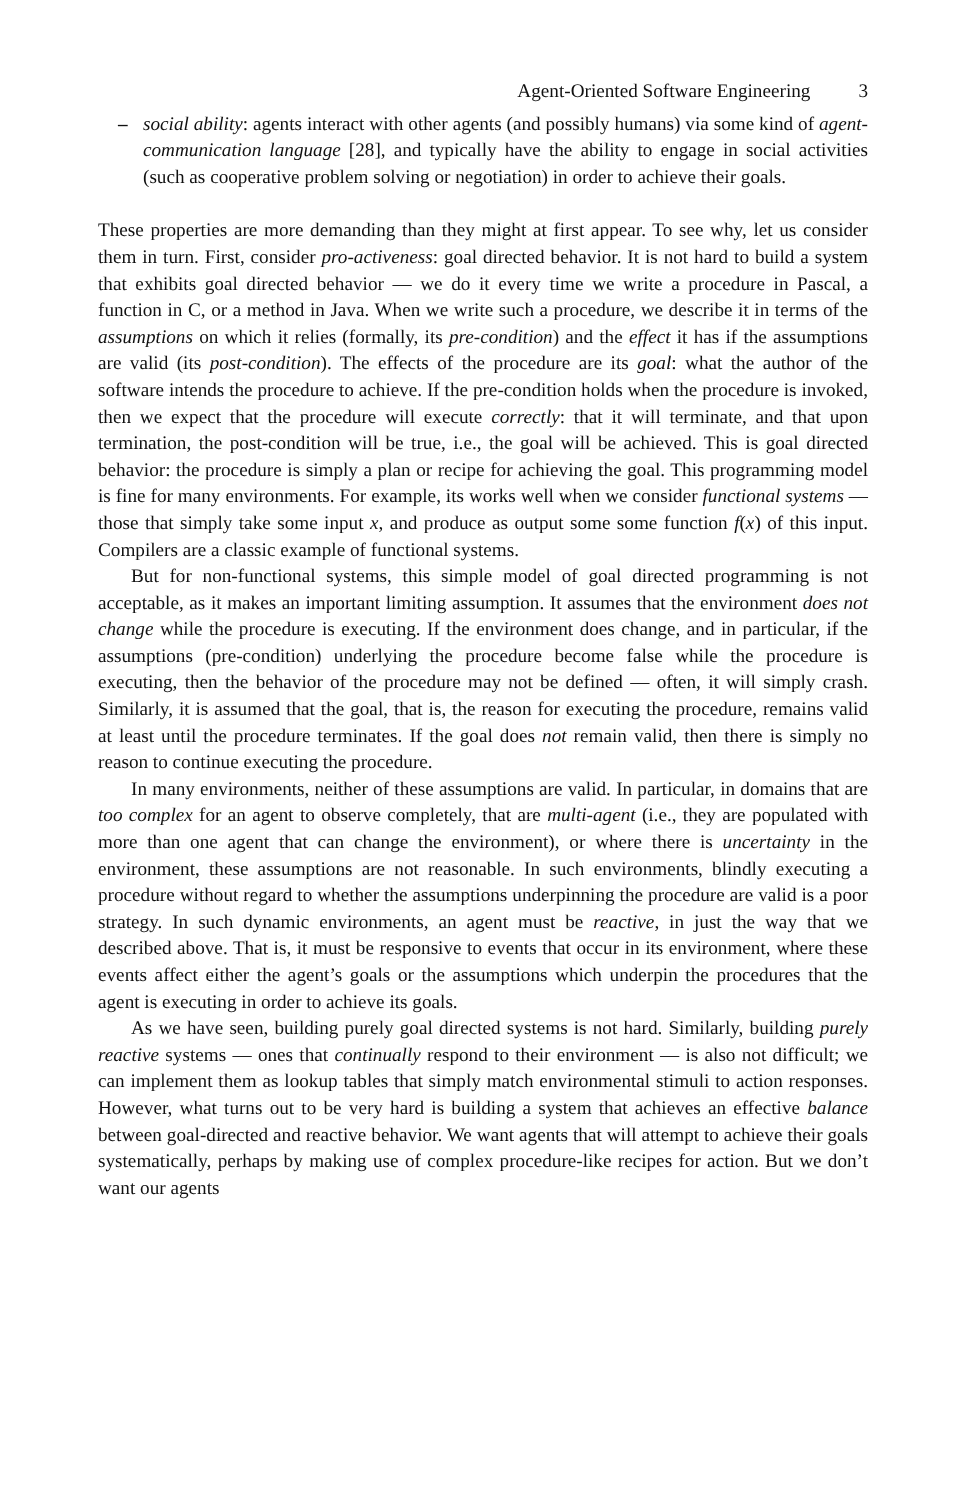Agent-Oriented Software Engineering 3
– social ability: agents interact with other agents (and possibly humans) via some kind of agent-communication language [28], and typically have the ability to engage in social activities (such as cooperative problem solving or negotiation) in order to achieve their goals.
These properties are more demanding than they might at first appear. To see why, let us consider them in turn. First, consider pro-activeness: goal directed behavior. It is not hard to build a system that exhibits goal directed behavior — we do it every time we write a procedure in Pascal, a function in C, or a method in Java. When we write such a procedure, we describe it in terms of the assumptions on which it relies (formally, its pre-condition) and the effect it has if the assumptions are valid (its post-condition). The effects of the procedure are its goal: what the author of the software intends the procedure to achieve. If the pre-condition holds when the procedure is invoked, then we expect that the procedure will execute correctly: that it will terminate, and that upon termination, the post-condition will be true, i.e., the goal will be achieved. This is goal directed behavior: the procedure is simply a plan or recipe for achieving the goal. This programming model is fine for many environments. For example, its works well when we consider functional systems — those that simply take some input x, and produce as output some some function f(x) of this input. Compilers are a classic example of functional systems.
But for non-functional systems, this simple model of goal directed programming is not acceptable, as it makes an important limiting assumption. It assumes that the environment does not change while the procedure is executing. If the environment does change, and in particular, if the assumptions (pre-condition) underlying the procedure become false while the procedure is executing, then the behavior of the procedure may not be defined — often, it will simply crash. Similarly, it is assumed that the goal, that is, the reason for executing the procedure, remains valid at least until the procedure terminates. If the goal does not remain valid, then there is simply no reason to continue executing the procedure.
In many environments, neither of these assumptions are valid. In particular, in domains that are too complex for an agent to observe completely, that are multi-agent (i.e., they are populated with more than one agent that can change the environment), or where there is uncertainty in the environment, these assumptions are not reasonable. In such environments, blindly executing a procedure without regard to whether the assumptions underpinning the procedure are valid is a poor strategy. In such dynamic environments, an agent must be reactive, in just the way that we described above. That is, it must be responsive to events that occur in its environment, where these events affect either the agent’s goals or the assumptions which underpin the procedures that the agent is executing in order to achieve its goals.
As we have seen, building purely goal directed systems is not hard. Similarly, building purely reactive systems — ones that continually respond to their environment — is also not difficult; we can implement them as lookup tables that simply match environmental stimuli to action responses. However, what turns out to be very hard is building a system that achieves an effective balance between goal-directed and reactive behavior. We want agents that will attempt to achieve their goals systematically, perhaps by making use of complex procedure-like recipes for action. But we don’t want our agents